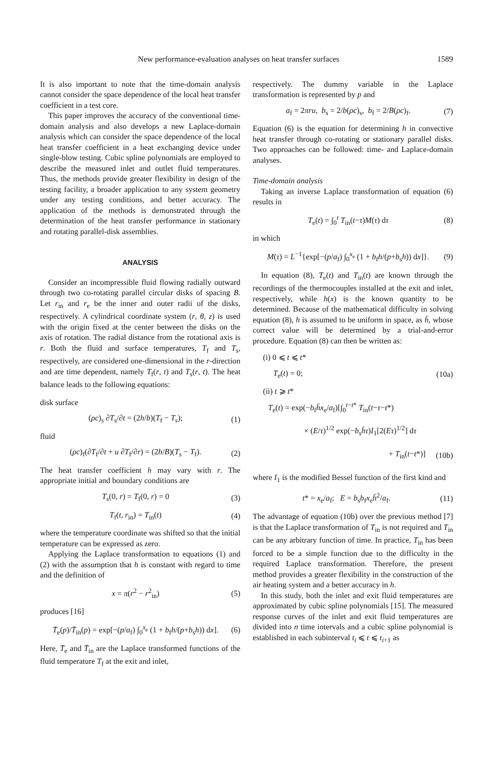New performance-evaluation analyses on heat transfer surfaces 1589
It is also important to note that the time-domain analysis cannot consider the space dependence of the local heat transfer coefficient in a test core.
This paper improves the accuracy of the conventional time-domain analysis and also develops a new Laplace-domain analysis which can consider the space dependence of the local heat transfer coefficient in a heat exchanging device under single-blow testing. Cubic spline polynomials are employed to describe the measured inlet and outlet fluid temperatures. Thus, the methods provide greater flexibility in design of the testing facility, a broader application to any system geometry under any testing conditions, and better accuracy. The application of the methods is demonstrated through the determination of the heat transfer performance in stationary and rotating parallel-disk assemblies.
ANALYSIS
Consider an incompressible fluid flowing radially outward through two co-rotating parallel circular disks of spacing B. Let r<sub>in</sub> and r<sub>e</sub> be the inner and outer radii of the disks, respectively. A cylindrical coordinate system (r, θ, z) is used with the origin fixed at the center between the disks on the axis of rotation. The radial distance from the rotational axis is r. Both the fluid and surface temperatures, T<sub>f</sub> and T<sub>s</sub>, respectively, are considered one-dimensional in the r-direction and are time dependent, namely T<sub>f</sub>(r, t) and T<sub>s</sub>(r, t). The heat balance leads to the following equations:
disk surface
(ρc)<sub>s</sub> ∂T<sub>s</sub>/∂t = (2h/b)(T<sub>f</sub> − T<sub>s</sub>); (1)
fluid
(ρc)<sub>f</sub>(∂T<sub>f</sub>/∂t + u ∂T<sub>f</sub>/∂r) = (2h/B)(T<sub>s</sub> − T<sub>f</sub>). (2)
The heat transfer coefficient h may vary with r. The appropriate initial and boundary conditions are
T<sub>s</sub>(0, r) = T<sub>f</sub>(0, r) = 0 (3)
T<sub>f</sub>(t, r<sub>in</sub>) = T<sub>in</sub>(t) (4)
where the temperature coordinate was shifted so that the initial temperature can be expressed as zero.
Applying the Laplace transformation to equations (1) and (2) with the assumption that h is constant with regard to time and the definition of
x = π(r<sup>2</sup> − r<sup>2</sup><sub>in</sub>) (5)
produces [16]
T̄<sub>e</sub>(p)/T̄<sub>in</sub>(p) = exp[−(p/a<sub>f</sub>) ∫<sub>0</sub><sup>x<sub>e</sub></sup> (1 + b<sub>f</sub>h/(p+b<sub>s</sub>h)) dx]. (6)
Here, T̄<sub>e</sub> and T̄<sub>in</sub> are the Laplace transformed functions of the fluid temperature T<sub>f</sub> at the exit and inlet,
respectively. The dummy variable in the Laplace transformation is represented by p and
a<sub>f</sub> = 2πru, b<sub>s</sub> = 2/b(ρc)<sub>s</sub>, b<sub>f</sub> = 2/B(ρc)<sub>f</sub>. (7)
Equation (6) is the equation for determining h in convective heat transfer through co-rotating or stationary parallel disks. Two approaches can be followed: time- and Laplace-domain analyses.
Time-domain analysis
Taking an inverse Laplace transformation of equation (6) results in
T<sub>e</sub>(t) = ∫<sub>0</sub><sup>t</sup> T<sub>in</sub>(t−τ)M(τ) dτ (8)
in which
M(τ) = L<sup>−1</sup>{exp[−(p/a<sub>f</sub>) ∫<sub>0</sub><sup>x<sub>e</sub></sup> (1 + b<sub>f</sub>h/(p+b<sub>s</sub>h)) dx]}. (9)
In equation (8), T<sub>e</sub>(t) and T<sub>in</sub>(t) are known through the recordings of the thermocouples installed at the exit and inlet, respectively, while h(x) is the known quantity to be determined. Because of the mathematical difficulty in solving equation (8), h is assumed to be uniform in space, as h̄, whose correct value will be determined by a trial-and-error procedure. Equation (8) can then be written as:
(i) 0 ⩽ t ⩽ t*
T<sub>e</sub>(t) = 0; (10a)
(ii) t ⩾ t*
T<sub>e</sub>(t) = exp(−b<sub>f</sub>h̄x<sub>e</sub>/a<sub>f</sub>)[∫<sub>0</sub><sup>t−t*</sup> T<sub>in</sub>(t−τ−t*)
× (E/τ)<sup>1/2</sup> exp(−b<sub>s</sub>h̄τ)I<sub>1</sub>[2(Eτ)<sup>1/2</sup>] dτ
+ T<sub>in</sub>(t−t*)] (10b)
where I<sub>1</sub> is the modified Bessel function of the first kind and
t* = x<sub>e</sub>/a<sub>f</sub>; E = b<sub>s</sub>b<sub>f</sub>x<sub>e</sub>h̄<sup>2</sup>/a<sub>f</sub>. (11)
The advantage of equation (10b) over the previous method [7] is that the Laplace transformation of T<sub>in</sub> is not required and T<sub>in</sub> can be any arbitrary function of time. In practice, T<sub>in</sub> has been forced to be a simple function due to the difficulty in the required Laplace transformation. Therefore, the present method provides a greater flexibility in the construction of the air heating system and a better accuracy in h.
In this study, both the inlet and exit fluid temperatures are approximated by cubic spline polynomials [15]. The measured response curves of the inlet and exit fluid temperatures are divided into n time intervals and a cubic spline polynomial is established in each subinterval t<sub>i</sub> ⩽ t ⩽ t<sub>i+1</sub> as